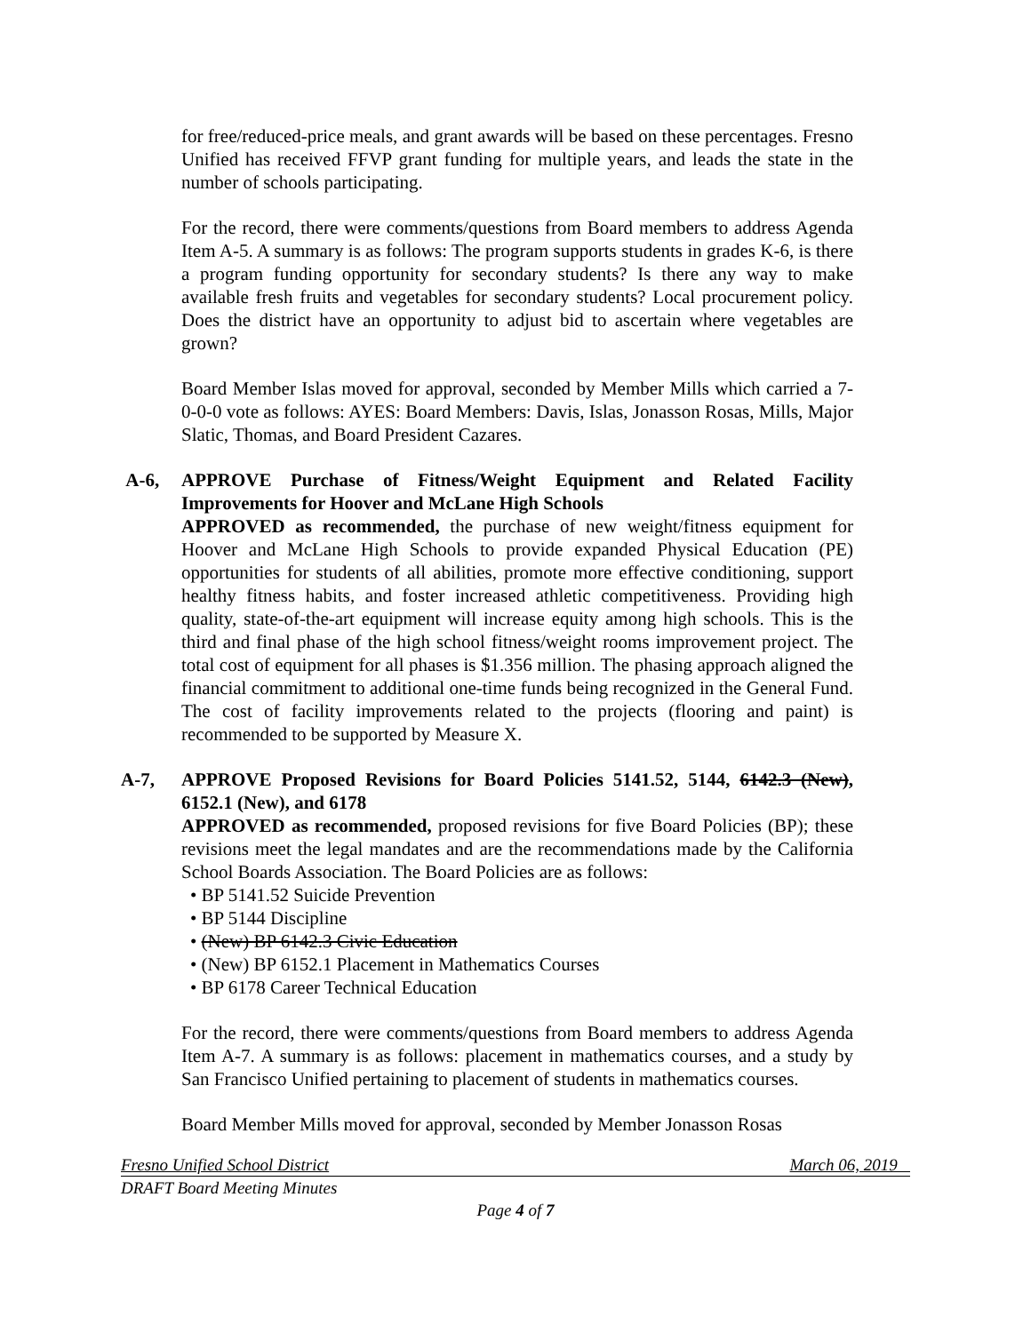for free/reduced-price meals, and grant awards will be based on these percentages. Fresno Unified has received FFVP grant funding for multiple years, and leads the state in the number of schools participating.
For the record, there were comments/questions from Board members to address Agenda Item A-5. A summary is as follows: The program supports students in grades K-6, is there a program funding opportunity for secondary students? Is there any way to make available fresh fruits and vegetables for secondary students? Local procurement policy. Does the district have an opportunity to adjust bid to ascertain where vegetables are grown?
Board Member Islas moved for approval, seconded by Member Mills which carried a 7-0-0-0 vote as follows: AYES: Board Members: Davis, Islas, Jonasson Rosas, Mills, Major Slatic, Thomas, and Board President Cazares.
A-6, APPROVE Purchase of Fitness/Weight Equipment and Related Facility Improvements for Hoover and McLane High Schools
APPROVED as recommended, the purchase of new weight/fitness equipment for Hoover and McLane High Schools to provide expanded Physical Education (PE) opportunities for students of all abilities, promote more effective conditioning, support healthy fitness habits, and foster increased athletic competitiveness. Providing high quality, state-of-the-art equipment will increase equity among high schools. This is the third and final phase of the high school fitness/weight rooms improvement project. The total cost of equipment for all phases is $1.356 million. The phasing approach aligned the financial commitment to additional one-time funds being recognized in the General Fund. The cost of facility improvements related to the projects (flooring and paint) is recommended to be supported by Measure X.
A-7, APPROVE Proposed Revisions for Board Policies 5141.52, 5144, 6142.3 (New), 6152.1 (New), and 6178
APPROVED as recommended, proposed revisions for five Board Policies (BP); these revisions meet the legal mandates and are the recommendations made by the California School Boards Association. The Board Policies are as follows:
• BP 5141.52 Suicide Prevention
• BP 5144 Discipline
• (New) BP 6142.3 Civic Education
• (New) BP 6152.1 Placement in Mathematics Courses
• BP 6178 Career Technical Education
For the record, there were comments/questions from Board members to address Agenda Item A-7. A summary is as follows: placement in mathematics courses, and a study by San Francisco Unified pertaining to placement of students in mathematics courses.
Board Member Mills moved for approval, seconded by Member Jonasson Rosas
Fresno Unified School District March 06, 2019
DRAFT Board Meeting Minutes
Page 4 of 7